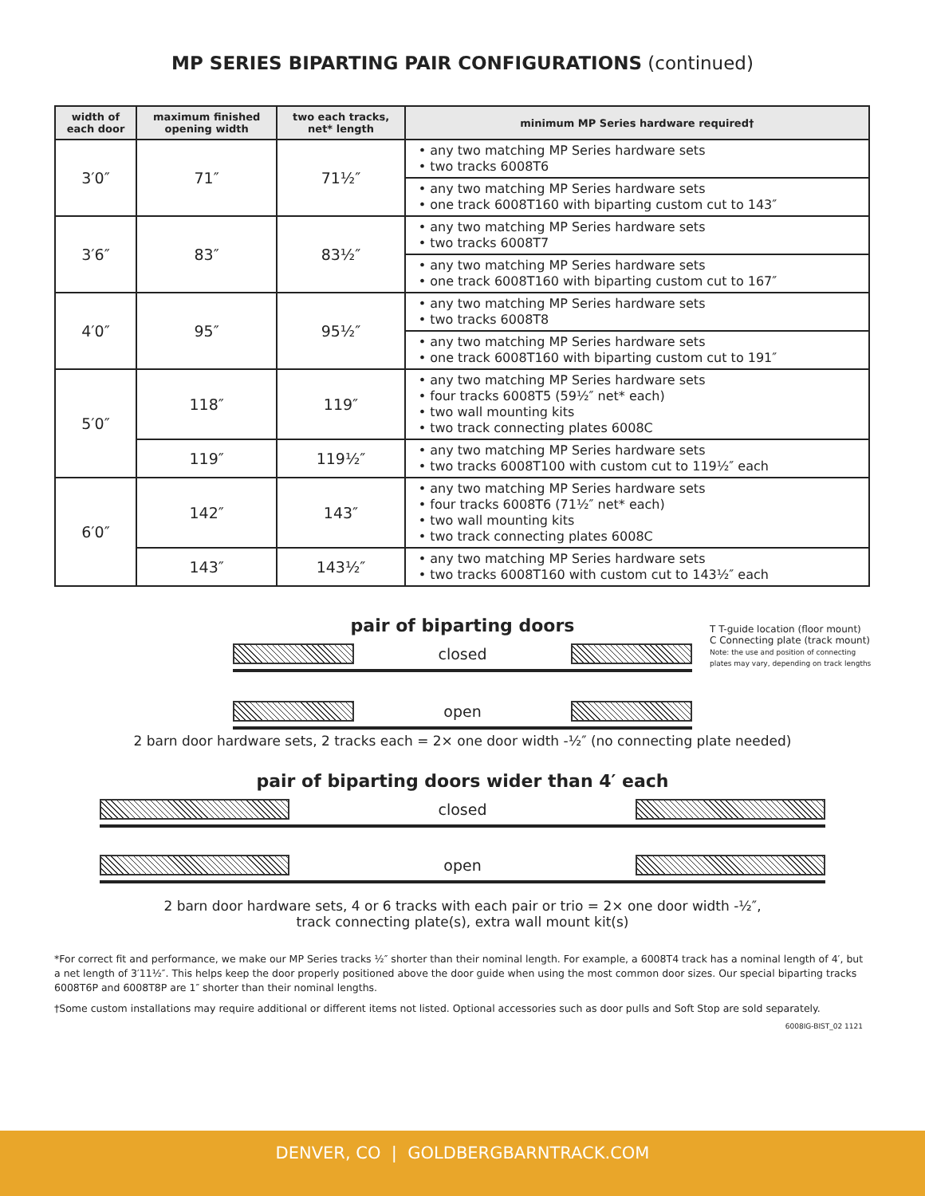MP SERIES BIPARTING PAIR CONFIGURATIONS (continued)
| width of each door | maximum finished opening width | two each tracks, net* length | minimum MP Series hardware required† |
| --- | --- | --- | --- |
| 3′0″ | 71″ | 71½″ | • any two matching MP Series hardware sets • two tracks 6008T6 |
| | | | • any two matching MP Series hardware sets • one track 6008T160 with biparting custom cut to 143″ |
| 3′6″ | 83″ | 83½″ | • any two matching MP Series hardware sets • two tracks 6008T7 |
| | | | • any two matching MP Series hardware sets • one track 6008T160 with biparting custom cut to 167″ |
| 4′0″ | 95″ | 95½″ | • any two matching MP Series hardware sets • two tracks 6008T8 |
| | | | • any two matching MP Series hardware sets • one track 6008T160 with biparting custom cut to 191″ |
| 5′0″ | 118″ | 119″ | • any two matching MP Series hardware sets • four tracks 6008T5 (59½″ net* each) • two wall mounting kits • two track connecting plates 6008C |
| | 119″ | 119½″ | • any two matching MP Series hardware sets • two tracks 6008T100 with custom cut to 119½″ each |
| 6′0″ | 142″ | 143″ | • any two matching MP Series hardware sets • four tracks 6008T6 (71½″ net* each) • two wall mounting kits • two track connecting plates 6008C |
| | 143″ | 143½″ | • any two matching MP Series hardware sets • two tracks 6008T160 with custom cut to 143½″ each |
T T-guide location (floor mount)
C Connecting plate (track mount)
Note: the use and position of connecting
plates may vary, depending on track lengths
pair of biparting doors
closed
open
2 barn door hardware sets, 2 tracks each = 2× one door width -½″ (no connecting plate needed)
pair of biparting doors wider than 4′ each
closed
open
2 barn door hardware sets, 4 or 6 tracks with each pair or trio = 2× one door width -½″,
track connecting plate(s), extra wall mount kit(s)
*For correct fit and performance, we make our MP Series tracks ½″ shorter than their nominal length. For example, a 6008T4 track has a nominal length of 4′, but a net length of 3′11½″. This helps keep the door properly positioned above the door guide when using the most common door sizes. Our special biparting tracks 6008T6P and 6008T8P are 1″ shorter than their nominal lengths.
†Some custom installations may require additional or different items not listed. Optional accessories such as door pulls and Soft Stop are sold separately.
6008IG-BIST_02 1121
DENVER, CO | GOLDBERGBARNTRACK.COM